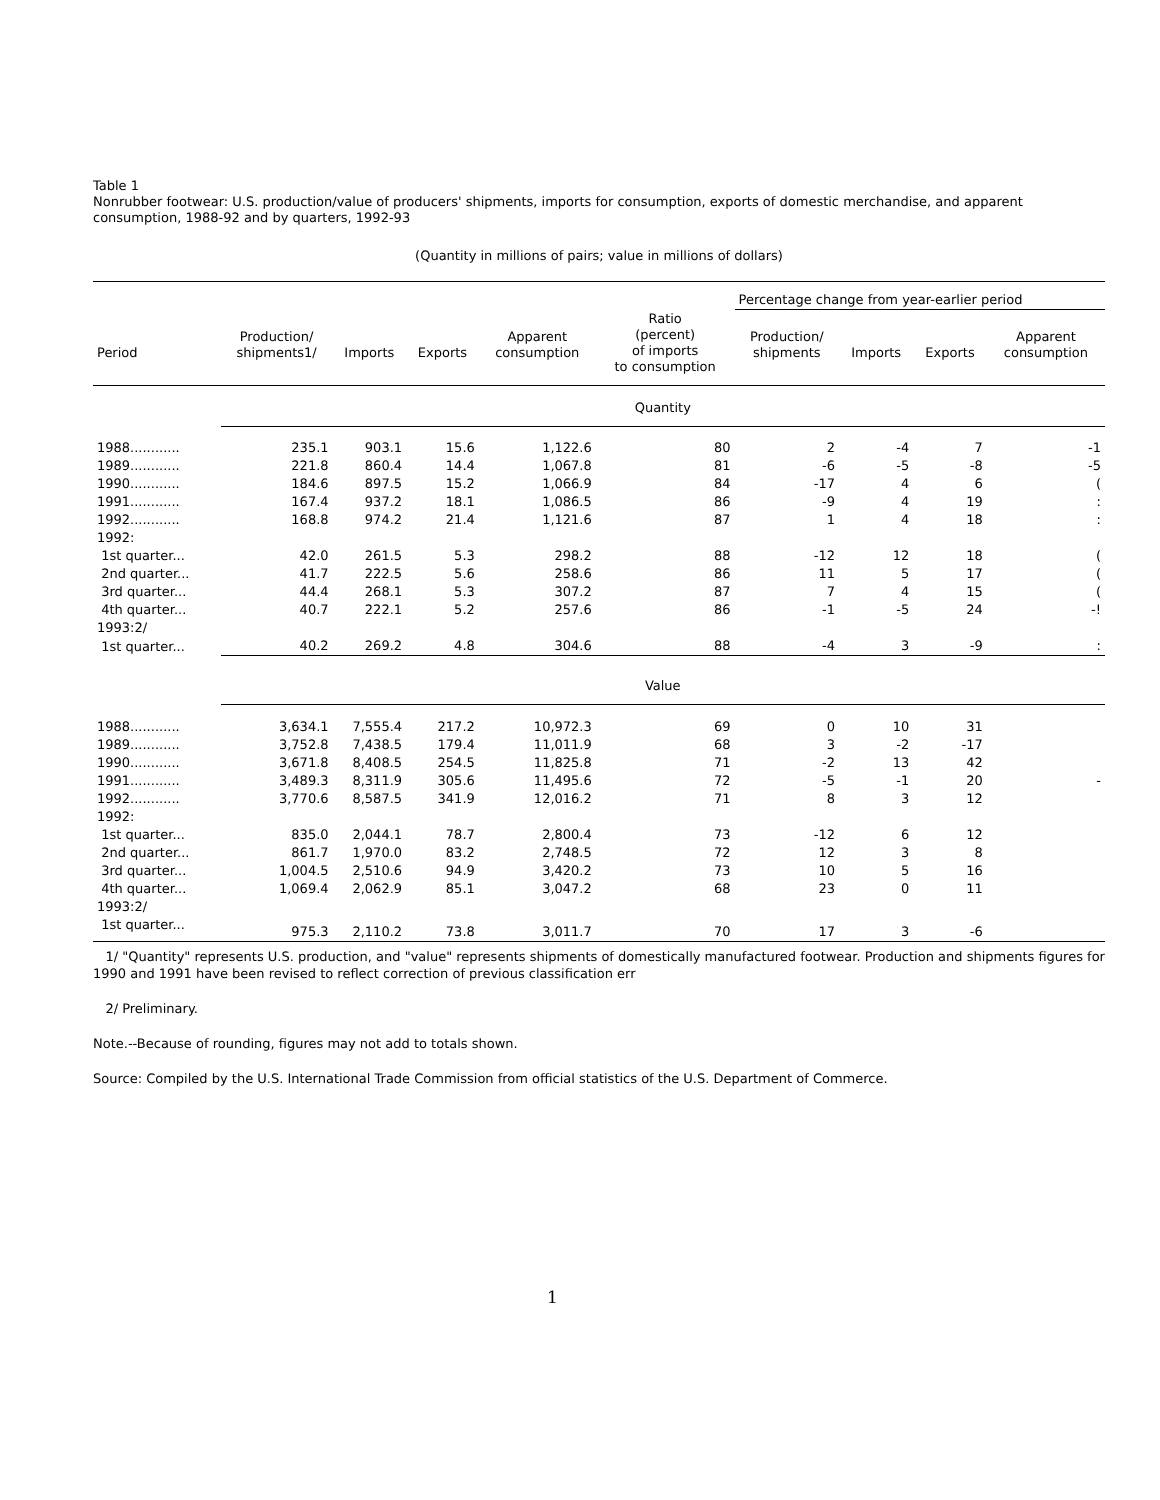Table 1
Nonrubber footwear: U.S. production/value of producers' shipments, imports for consumption, exports of domestic merchandise, and apparent consumption, 1988-92 and by quarters, 1992-93
(Quantity in millions of pairs; value in millions of dollars)
| | | | | | | Percentage change from year-earlier period | | | |
| --- | --- | --- | --- | --- | --- | --- | --- | --- | --- |
| Period | Production/ shipments1/ | Imports | Exports | Apparent consumption | Ratio (percent) of imports to consumption | Production/ shipments | Imports | Exports | Apparent consumption |
| | Quantity | | | | | | | | |
| 1988............ | 235.1 | 903.1 | 15.6 | 1,122.6 | 80 | 2 | -4 | 7 | -1 |
| 1989............ | 221.8 | 860.4 | 14.4 | 1,067.8 | 81 | -6 | -5 | -8 | -5 |
| 1990............ | 184.6 | 897.5 | 15.2 | 1,066.9 | 84 | -17 | 4 | 6 | ( |
| 1991............ | 167.4 | 937.2 | 18.1 | 1,086.5 | 86 | -9 | 4 | 19 | : |
| 1992............ | 168.8 | 974.2 | 21.4 | 1,121.6 | 87 | 1 | 4 | 18 | : |
| 1992: | | | | | | | | | |
| 1st quarter... | 42.0 | 261.5 | 5.3 | 298.2 | 88 | -12 | 12 | 18 | ( |
| 2nd quarter... | 41.7 | 222.5 | 5.6 | 258.6 | 86 | 11 | 5 | 17 | ( |
| 3rd quarter... | 44.4 | 268.1 | 5.3 | 307.2 | 87 | 7 | 4 | 15 | ( |
| 4th quarter... | 40.7 | 222.1 | 5.2 | 257.6 | 86 | -1 | -5 | 24 | -! |
| 1993:2/ | | | | | | | | | |
| 1st quarter... | 40.2 | 269.2 | 4.8 | 304.6 | 88 | -4 | 3 | -9 | : |
| | Value | | | | | | | | |
| 1988............ | 3,634.1 | 7,555.4 | 217.2 | 10,972.3 | 69 | 0 | 10 | 31 | |
| 1989............ | 3,752.8 | 7,438.5 | 179.4 | 11,011.9 | 68 | 3 | -2 | -17 | |
| 1990............ | 3,671.8 | 8,408.5 | 254.5 | 11,825.8 | 71 | -2 | 13 | 42 | |
| 1991............ | 3,489.3 | 8,311.9 | 305.6 | 11,495.6 | 72 | -5 | -1 | 20 | - |
| 1992............ | 3,770.6 | 8,587.5 | 341.9 | 12,016.2 | 71 | 8 | 3 | 12 | |
| 1992: | | | | | | | | | |
| 1st quarter... | 835.0 | 2,044.1 | 78.7 | 2,800.4 | 73 | -12 | 6 | 12 | |
| 2nd quarter... | 861.7 | 1,970.0 | 83.2 | 2,748.5 | 72 | 12 | 3 | 8 | |
| 3rd quarter... | 1,004.5 | 2,510.6 | 94.9 | 3,420.2 | 73 | 10 | 5 | 16 | |
| 4th quarter... | 1,069.4 | 2,062.9 | 85.1 | 3,047.2 | 68 | 23 | 0 | 11 | |
| 1993:2/ | | | | | | | | | |
| 1st quarter... | 975.3 | 2,110.2 | 73.8 | 3,011.7 | 70 | 17 | 3 | -6 | |
1/ "Quantity" represents U.S. production, and "value" represents shipments of domestically manufactured footwear. Production and shipments figures for 1990 and 1991 have been revised to reflect correction of previous classification err
2/ Preliminary.
Note.--Because of rounding, figures may not add to totals shown.
Source: Compiled by the U.S. International Trade Commission from official statistics of the U.S. Department of Commerce.
1